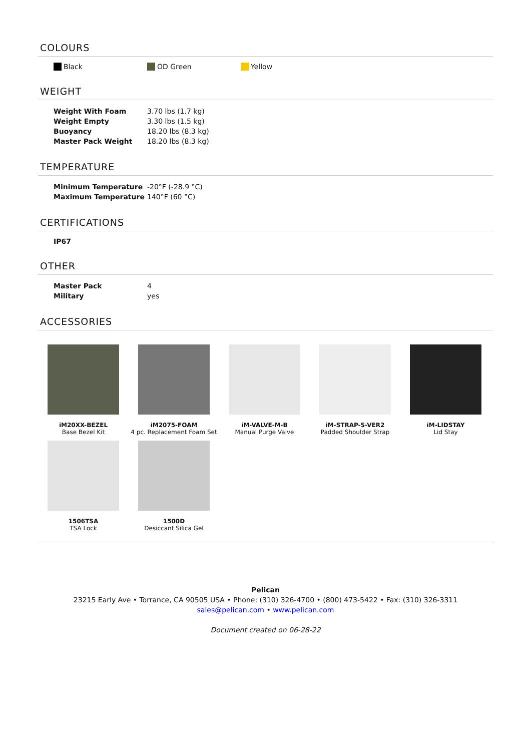COLOURS
Black OD Green Yellow
WEIGHT
| Weight With Foam | 3.70 lbs (1.7 kg) |
| Weight Empty | 3.30 lbs (1.5 kg) |
| Buoyancy | 18.20 lbs (8.3 kg) |
| Master Pack Weight | 18.20 lbs (8.3 kg) |
TEMPERATURE
| Minimum Temperature | -20°F (-28.9 °C) |
| Maximum Temperature | 140°F (60 °C) |
CERTIFICATIONS
IP67
OTHER
| Master Pack | 4 |
| Military | yes |
ACCESSORIES
iM20XX-BEZEL
Base Bezel Kit
iM2075-FOAM
4 pc. Replacement Foam Set
iM-VALVE-M-B
Manual Purge Valve
iM-STRAP-S-VER2
Padded Shoulder Strap
iM-LIDSTAY
Lid Stay
1506TSA
TSA Lock
1500D
Desiccant Silica Gel
Pelican
23215 Early Ave • Torrance, CA 90505 USA • Phone: (310) 326-4700 • (800) 473-5422 • Fax: (310) 326-3311
sales@pelican.com • www.pelican.com
Document created on 06-28-22